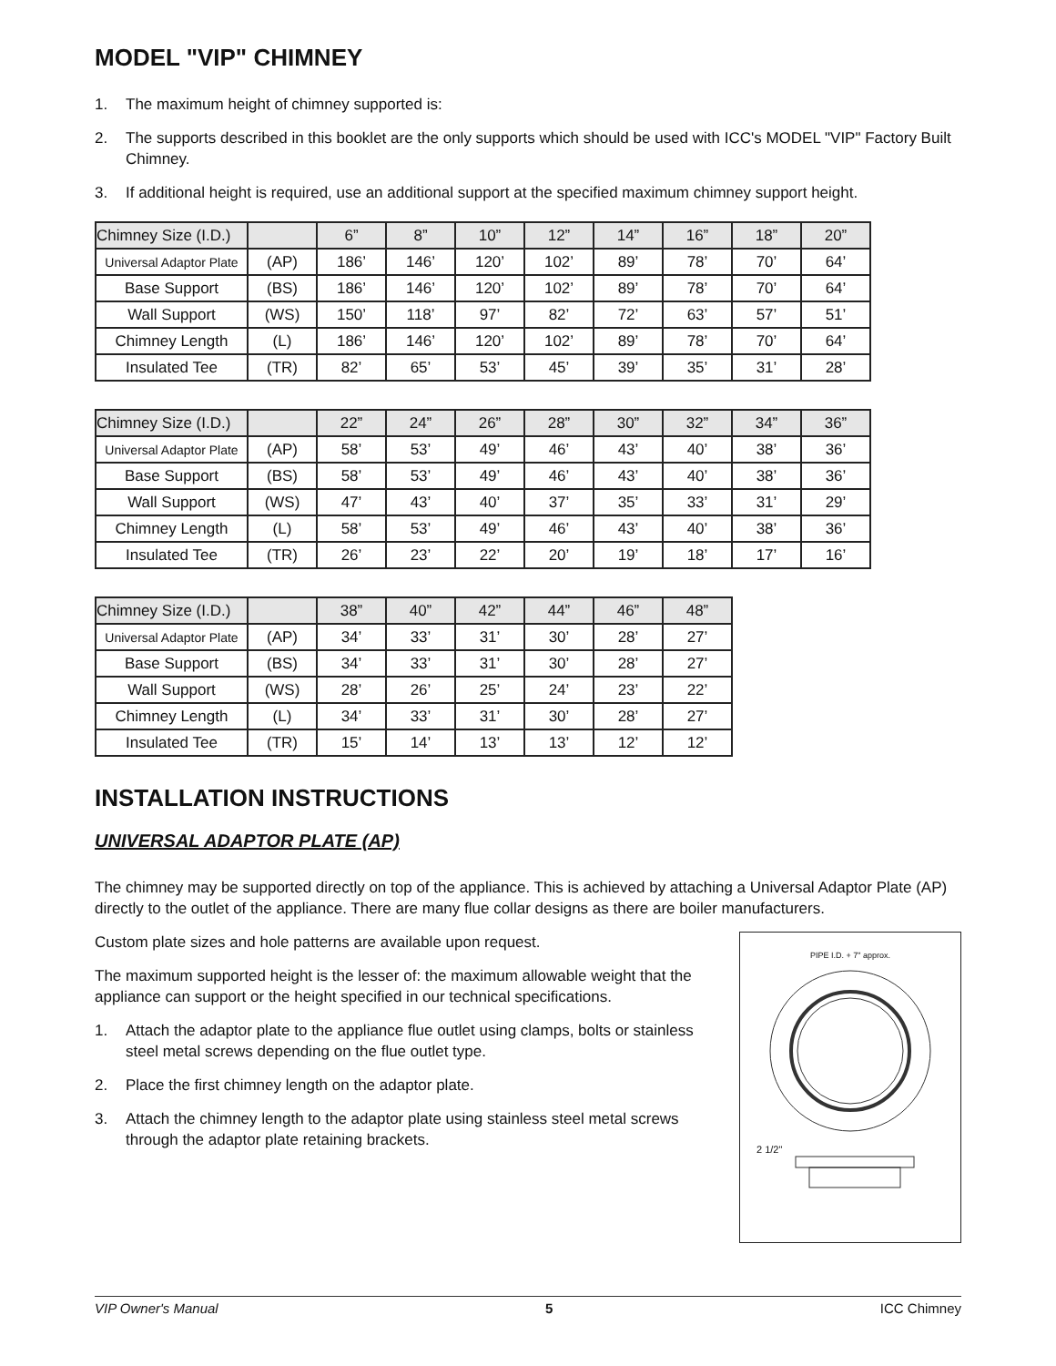MODEL "VIP" CHIMNEY
1. The maximum height of chimney supported is:
2. The supports described in this booklet are the only supports which should be used with ICC's MODEL "VIP" Factory Built Chimney.
3. If additional height is required, use an additional support at the specified maximum chimney support height.
| Chimney Size (I.D.) | | 6” | 8” | 10” | 12” | 14” | 16” | 18” | 20” |
| --- | --- | --- | --- | --- | --- | --- | --- | --- | --- |
| Universal Adaptor Plate | (AP) | 186’ | 146’ | 120’ | 102’ | 89’ | 78’ | 70’ | 64’ |
| Base Support | (BS) | 186’ | 146’ | 120’ | 102’ | 89’ | 78’ | 70’ | 64’ |
| Wall Support | (WS) | 150’ | 118’ | 97’ | 82’ | 72’ | 63’ | 57’ | 51’ |
| Chimney Length | (L) | 186’ | 146’ | 120’ | 102’ | 89’ | 78’ | 70’ | 64’ |
| Insulated Tee | (TR) | 82’ | 65’ | 53’ | 45’ | 39’ | 35’ | 31’ | 28’ |
| Chimney Size (I.D.) | | 22” | 24” | 26” | 28” | 30” | 32” | 34” | 36” |
| --- | --- | --- | --- | --- | --- | --- | --- | --- | --- |
| Universal Adaptor Plate | (AP) | 58’ | 53’ | 49’ | 46’ | 43’ | 40’ | 38’ | 36’ |
| Base Support | (BS) | 58’ | 53’ | 49’ | 46’ | 43’ | 40’ | 38’ | 36’ |
| Wall Support | (WS) | 47’ | 43’ | 40’ | 37’ | 35’ | 33’ | 31’ | 29’ |
| Chimney Length | (L) | 58’ | 53’ | 49’ | 46’ | 43’ | 40’ | 38’ | 36’ |
| Insulated Tee | (TR) | 26’ | 23’ | 22’ | 20’ | 19’ | 18’ | 17’ | 16’ |
| Chimney Size (I.D.) | | 38” | 40” | 42” | 44” | 46” | 48” |
| --- | --- | --- | --- | --- | --- | --- | --- |
| Universal Adaptor Plate | (AP) | 34’ | 33’ | 31’ | 30’ | 28’ | 27’ |
| Base Support | (BS) | 34’ | 33’ | 31’ | 30’ | 28’ | 27’ |
| Wall Support | (WS) | 28’ | 26’ | 25’ | 24’ | 23’ | 22’ |
| Chimney Length | (L) | 34’ | 33’ | 31’ | 30’ | 28’ | 27’ |
| Insulated Tee | (TR) | 15’ | 14’ | 13’ | 13’ | 12’ | 12’ |
INSTALLATION INSTRUCTIONS
UNIVERSAL ADAPTOR PLATE (AP)
The chimney may be supported directly on top of the appliance. This is achieved by attaching a Universal Adaptor Plate (AP) directly to the outlet of the appliance. There are many flue collar designs as there are boiler manufacturers.
Custom plate sizes and hole patterns are available upon request.
The maximum supported height is the lesser of: the maximum allowable weight that the appliance can support or the height specified in our technical specifications.
1. Attach the adaptor plate to the appliance flue outlet using clamps, bolts or stainless steel metal screws depending on the flue outlet type.
2. Place the first chimney length on the adaptor plate.
3. Attach the chimney length to the adaptor plate using stainless steel metal screws through the adaptor plate retaining brackets.
PIPE I.D. + 7" approx.
2 1/2"
VIP Owner's Manual 5 ICC Chimney